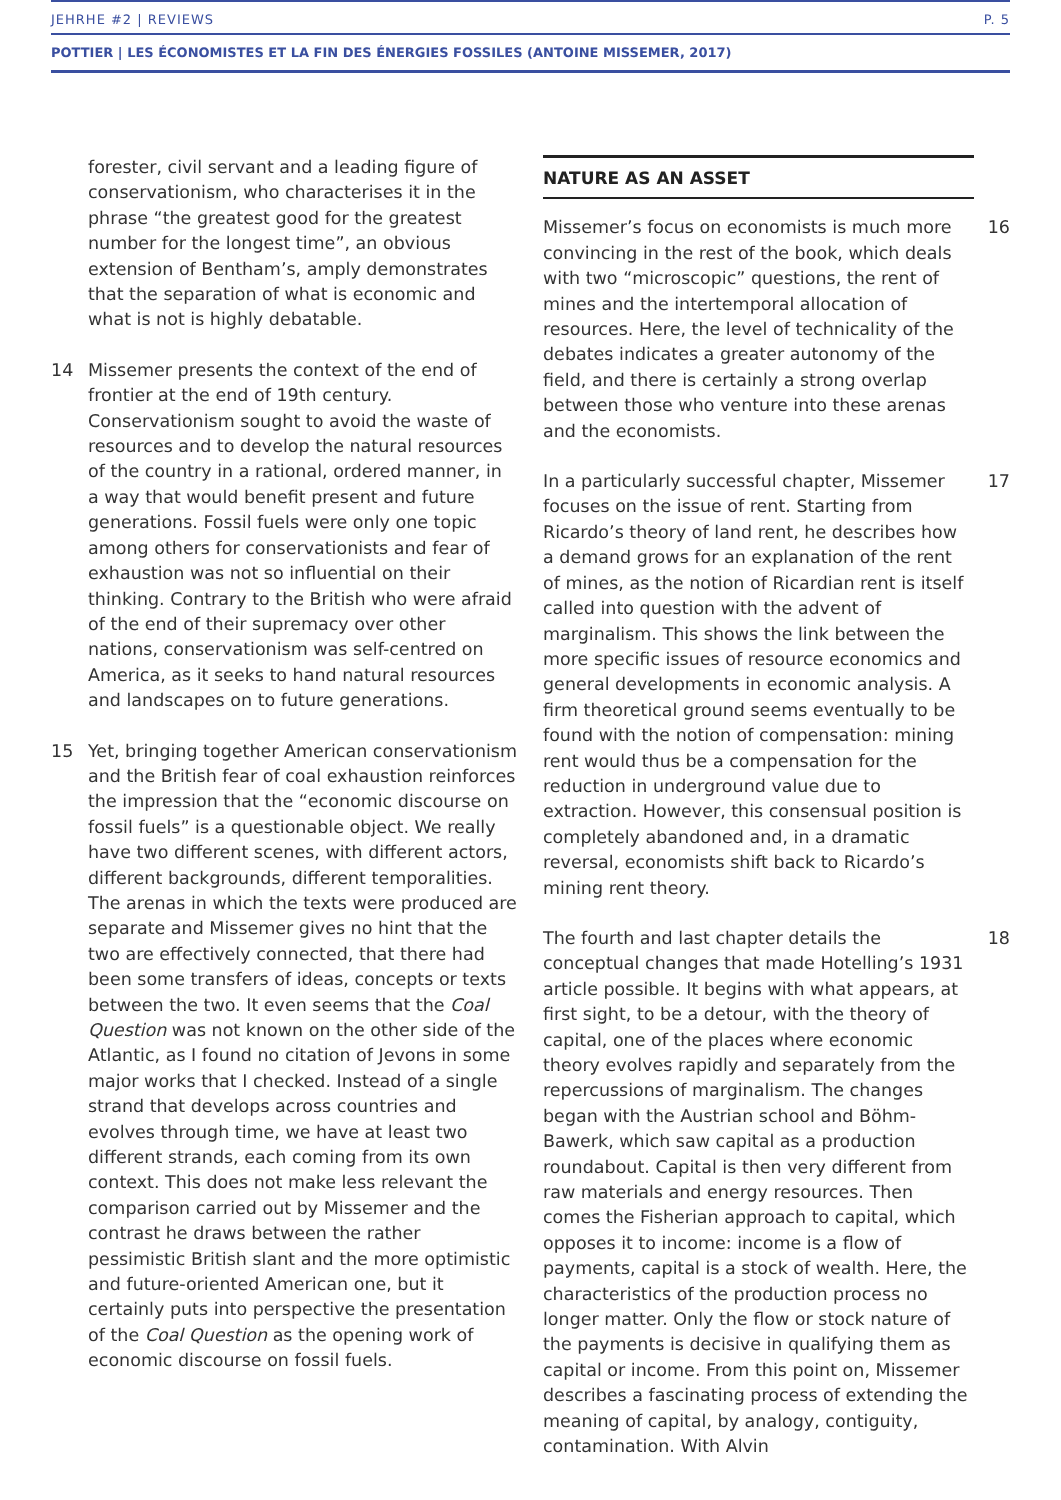JEHRHE #2 | REVIEWS P. 5
POTTIER | LES ÉCONOMISTES ET LA FIN DES ÉNERGIES FOSSILES (ANTOINE MISSEMER, 2017)
forester, civil servant and a leading figure of conservationism, who characterises it in the phrase “the greatest good for the greatest number for the longest time”, an obvious extension of Bentham’s, amply demonstrates that the separation of what is economic and what is not is highly debatable.
14 Missemer presents the context of the end of frontier at the end of 19th century. Conservationism sought to avoid the waste of resources and to develop the natural resources of the country in a rational, ordered manner, in a way that would benefit present and future generations. Fossil fuels were only one topic among others for conservationists and fear of exhaustion was not so influential on their thinking. Contrary to the British who were afraid of the end of their supremacy over other nations, conservationism was self-centred on America, as it seeks to hand natural resources and landscapes on to future generations.
15 Yet, bringing together American conservationism and the British fear of coal exhaustion reinforces the impression that the “economic discourse on fossil fuels” is a questionable object. We really have two different scenes, with different actors, different backgrounds, different temporalities. The arenas in which the texts were produced are separate and Missemer gives no hint that the two are effectively connected, that there had been some transfers of ideas, concepts or texts between the two. It even seems that the Coal Question was not known on the other side of the Atlantic, as I found no citation of Jevons in some major works that I checked. Instead of a single strand that develops across countries and evolves through time, we have at least two different strands, each coming from its own context. This does not make less relevant the comparison carried out by Missemer and the contrast he draws between the rather pessimistic British slant and the more optimistic and future-oriented American one, but it certainly puts into perspective the presentation of the Coal Question as the opening work of economic discourse on fossil fuels.
NATURE AS AN ASSET
Missemer’s focus on economists is much more convincing in the rest of the book, which deals with two “microscopic” questions, the rent of mines and the intertemporal allocation of resources. Here, the level of technicality of the debates indicates a greater autonomy of the field, and there is certainly a strong overlap between those who venture into these arenas and the economists. 16
In a particularly successful chapter, Missemer focuses on the issue of rent. Starting from Ricardo’s theory of land rent, he describes how a demand grows for an explanation of the rent of mines, as the notion of Ricardian rent is itself called into question with the advent of marginalism. This shows the link between the more specific issues of resource economics and general developments in economic analysis. A firm theoretical ground seems eventually to be found with the notion of compensation: mining rent would thus be a compensation for the reduction in underground value due to extraction. However, this consensual position is completely abandoned and, in a dramatic reversal, economists shift back to Ricardo’s mining rent theory. 17
The fourth and last chapter details the conceptual changes that made Hotelling’s 1931 article possible. It begins with what appears, at first sight, to be a detour, with the theory of capital, one of the places where economic theory evolves rapidly and separately from the repercussions of marginalism. The changes began with the Austrian school and Böhm-Bawerk, which saw capital as a production roundabout. Capital is then very different from raw materials and energy resources. Then comes the Fisherian approach to capital, which opposes it to income: income is a flow of payments, capital is a stock of wealth. Here, the characteristics of the production process no longer matter. Only the flow or stock nature of the payments is decisive in qualifying them as capital or income. From this point on, Missemer describes a fascinating process of extending the meaning of capital, by analogy, contiguity, contamination. With Alvin 18